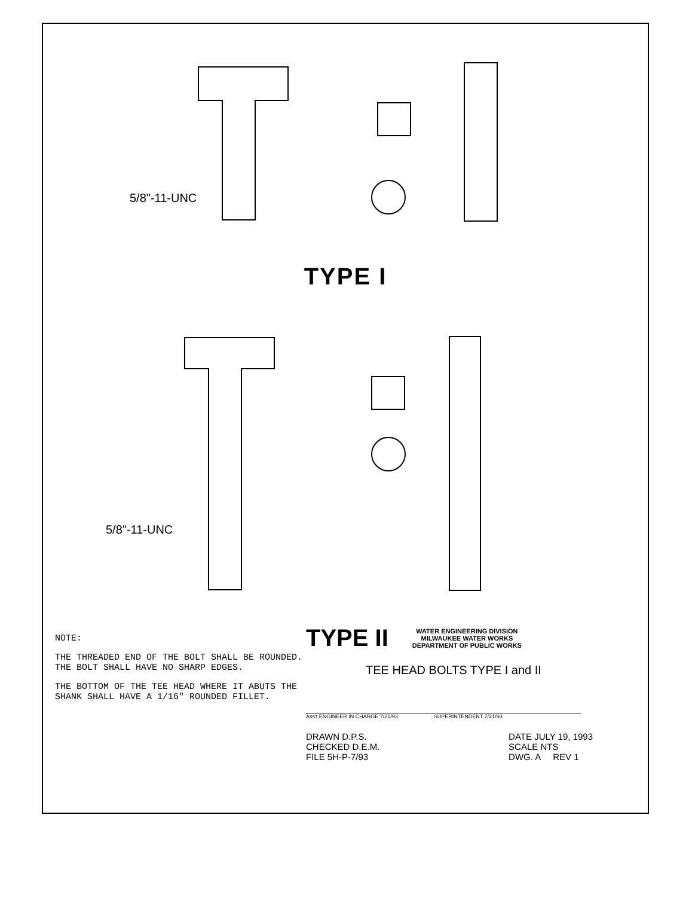5/8"-11-UNC
TYPE I
5/8"-11-UNC
NOTE:
THE THREADED END OF THE BOLT SHALL BE ROUNDED. THE BOLT SHALL HAVE NO SHARP EDGES.
THE BOTTOM OF THE TEE HEAD WHERE IT ABUTS THE SHANK SHALL HAVE A 1/16" ROUNDED FILLET.
TYPE II WATER ENGINEERING DIVISION
MILWAUKEE WATER WORKS
DEPARTMENT OF PUBLIC WORKS
TEE HEAD BOLTS TYPE I and II
Ass't ENGINEER IN CHARGE 7/21/93 SUPERINTENDENT 7/21/93
DRAWN D.P.S.
CHECKED D.E.M.
FILE 5H-P-7/93
DATE JULY 19, 1993
SCALE NTS
DWG. A REV 1